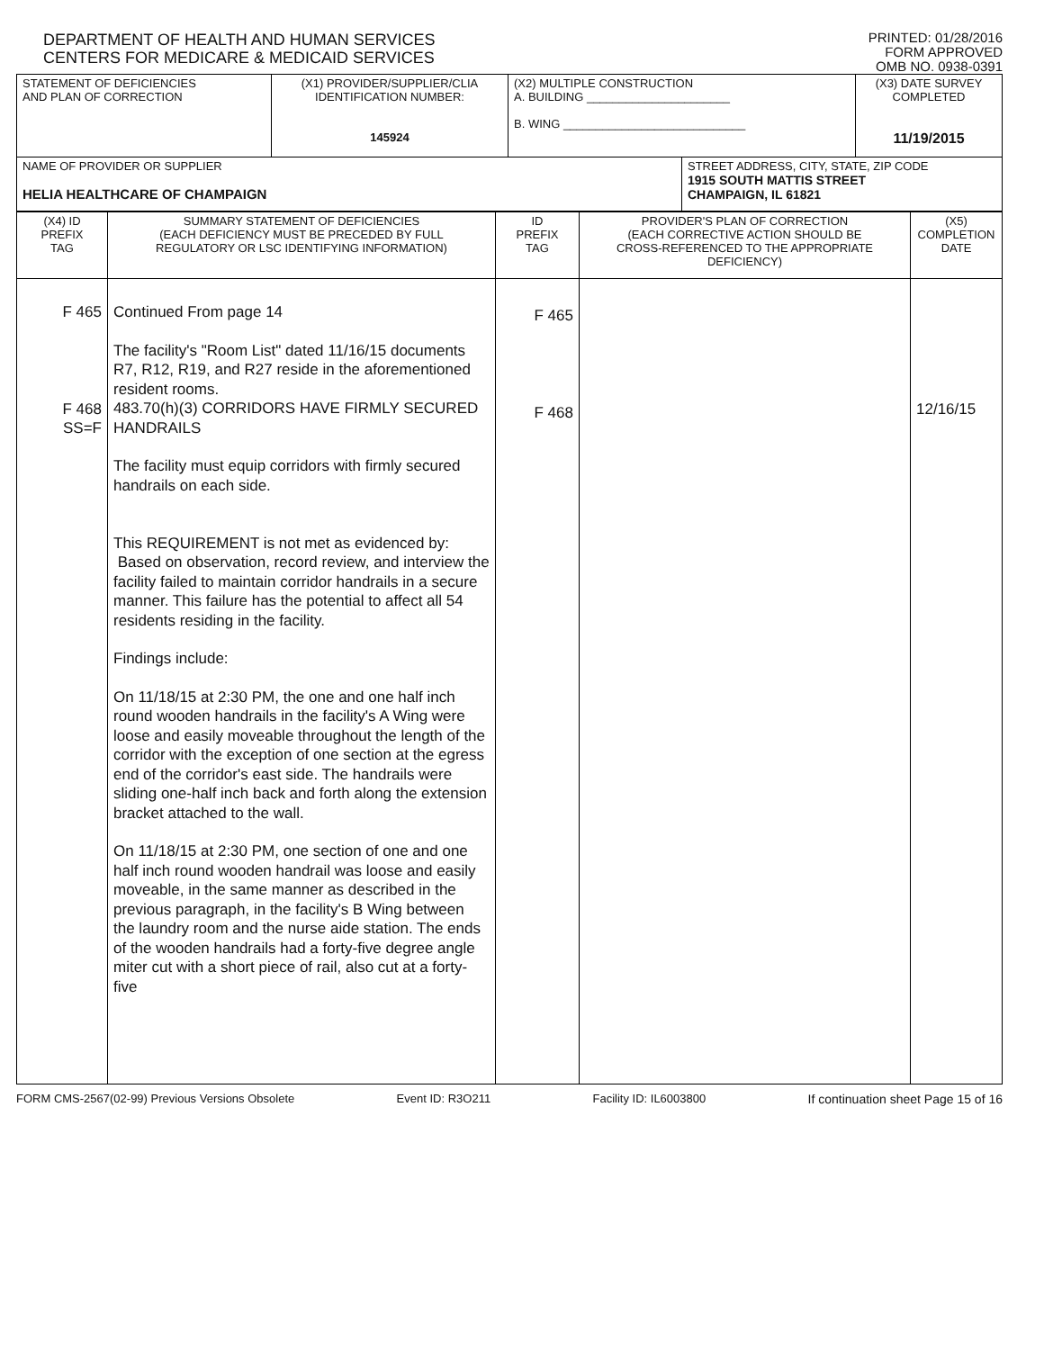DEPARTMENT OF HEALTH AND HUMAN SERVICES
CENTERS FOR MEDICARE & MEDICAID SERVICES
PRINTED: 01/28/2016
FORM APPROVED
OMB NO. 0938-0391
| STATEMENT OF DEFICIENCIES AND PLAN OF CORRECTION | (X1) PROVIDER/SUPPLIER/CLIA IDENTIFICATION NUMBER: 145924 | (X2) MULTIPLE CONSTRUCTION A. BUILDING ______________________ B. WING ____________________________ | | (X3) DATE SURVEY COMPLETED 11/19/2015 |
| NAME OF PROVIDER OR SUPPLIER HELIA HEALTHCARE OF CHAMPAIGN | | | STREET ADDRESS, CITY, STATE, ZIP CODE 1915 SOUTH MATTIS STREET CHAMPAIGN, IL 61821 | |
| (X4) ID PREFIX TAG | SUMMARY STATEMENT OF DEFICIENCIES (EACH DEFICIENCY MUST BE PRECEDED BY FULL REGULATORY OR LSC IDENTIFYING INFORMATION) | ID PREFIX TAG | PROVIDER'S PLAN OF CORRECTION (EACH CORRECTIVE ACTION SHOULD BE CROSS-REFERENCED TO THE APPROPRIATE DEFICIENCY) | (X5) COMPLETION DATE |
| F 465 F 468 SS=F | Continued From page 14 The facility's "Room List" dated 11/16/15 documents R7, R12, R19, and R27 reside in the aforementioned resident rooms. 483.70(h)(3) CORRIDORS HAVE FIRMLY SECURED HANDRAILS The facility must equip corridors with firmly secured handrails on each side. This REQUIREMENT is not met as evidenced by: Based on observation, record review, and interview the facility failed to maintain corridor handrails in a secure manner. This failure has the potential to affect all 54 residents residing in the facility. Findings include: On 11/18/15 at 2:30 PM, the one and one half inch round wooden handrails in the facility's A Wing were loose and easily moveable throughout the length of the corridor with the exception of one section at the egress end of the corridor's east side. The handrails were sliding one-half inch back and forth along the extension bracket attached to the wall. On 11/18/15 at 2:30 PM, one section of one and one half inch round wooden handrail was loose and easily moveable, in the same manner as described in the previous paragraph, in the facility's B Wing between the laundry room and the nurse aide station. The ends of the wooden handrails had a forty-five degree angle miter cut with a short piece of rail, also cut at a forty-five | F 465 F 468 | | 12/16/15 |
FORM CMS-2567(02-99) Previous Versions Obsolete Event ID: R3O211 Facility ID: IL6003800 If continuation sheet Page 15 of 16